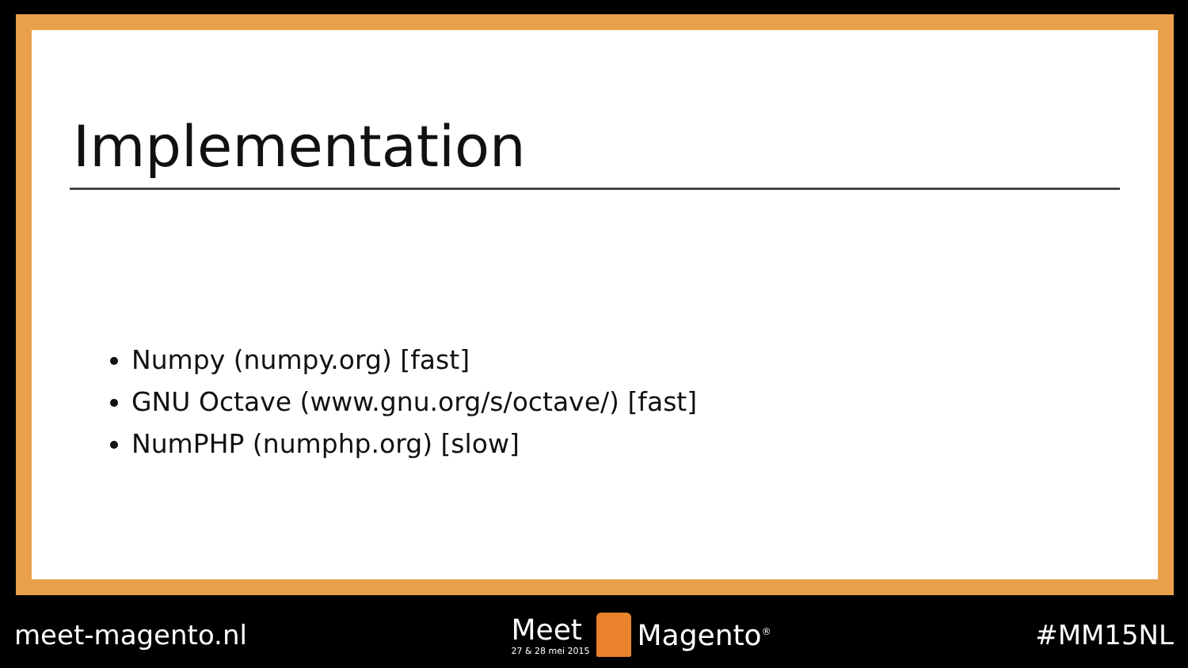Implementation
Numpy (numpy.org) [fast]
GNU Octave (www.gnu.org/s/octave/) [fast]
NumPHP (numphp.org) [slow]
meet-magento.nl
Meet
27 & 28 mei 2015
Magento<sup>®</sup>
#MM15NL